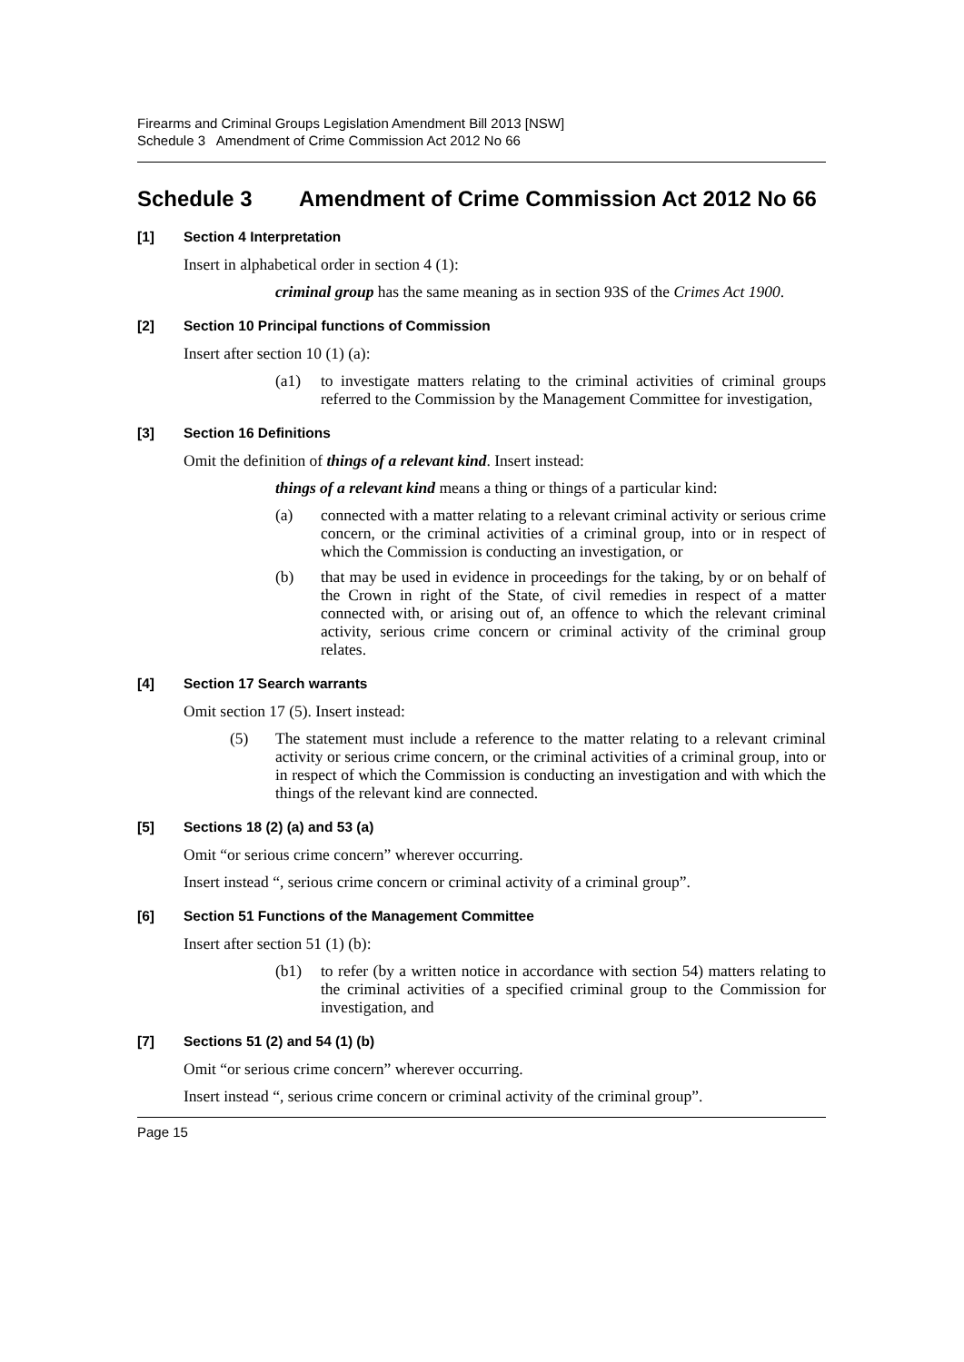Firearms and Criminal Groups Legislation Amendment Bill 2013 [NSW]
Schedule 3 Amendment of Crime Commission Act 2012 No 66
Schedule 3 Amendment of Crime Commission Act 2012 No 66
[1] Section 4 Interpretation
Insert in alphabetical order in section 4 (1):
criminal group has the same meaning as in section 93S of the Crimes Act 1900.
[2] Section 10 Principal functions of Commission
Insert after section 10 (1) (a):
(a1) to investigate matters relating to the criminal activities of criminal groups referred to the Commission by the Management Committee for investigation,
[3] Section 16 Definitions
Omit the definition of things of a relevant kind. Insert instead:
things of a relevant kind means a thing or things of a particular kind:
(a) connected with a matter relating to a relevant criminal activity or serious crime concern, or the criminal activities of a criminal group, into or in respect of which the Commission is conducting an investigation, or
(b) that may be used in evidence in proceedings for the taking, by or on behalf of the Crown in right of the State, of civil remedies in respect of a matter connected with, or arising out of, an offence to which the relevant criminal activity, serious crime concern or criminal activity of the criminal group relates.
[4] Section 17 Search warrants
Omit section 17 (5). Insert instead:
(5) The statement must include a reference to the matter relating to a relevant criminal activity or serious crime concern, or the criminal activities of a criminal group, into or in respect of which the Commission is conducting an investigation and with which the things of the relevant kind are connected.
[5] Sections 18 (2) (a) and 53 (a)
Omit “or serious crime concern” wherever occurring.
Insert instead “, serious crime concern or criminal activity of a criminal group”.
[6] Section 51 Functions of the Management Committee
Insert after section 51 (1) (b):
(b1) to refer (by a written notice in accordance with section 54) matters relating to the criminal activities of a specified criminal group to the Commission for investigation, and
[7] Sections 51 (2) and 54 (1) (b)
Omit “or serious crime concern” wherever occurring.
Insert instead “, serious crime concern or criminal activity of the criminal group”.
Page 15